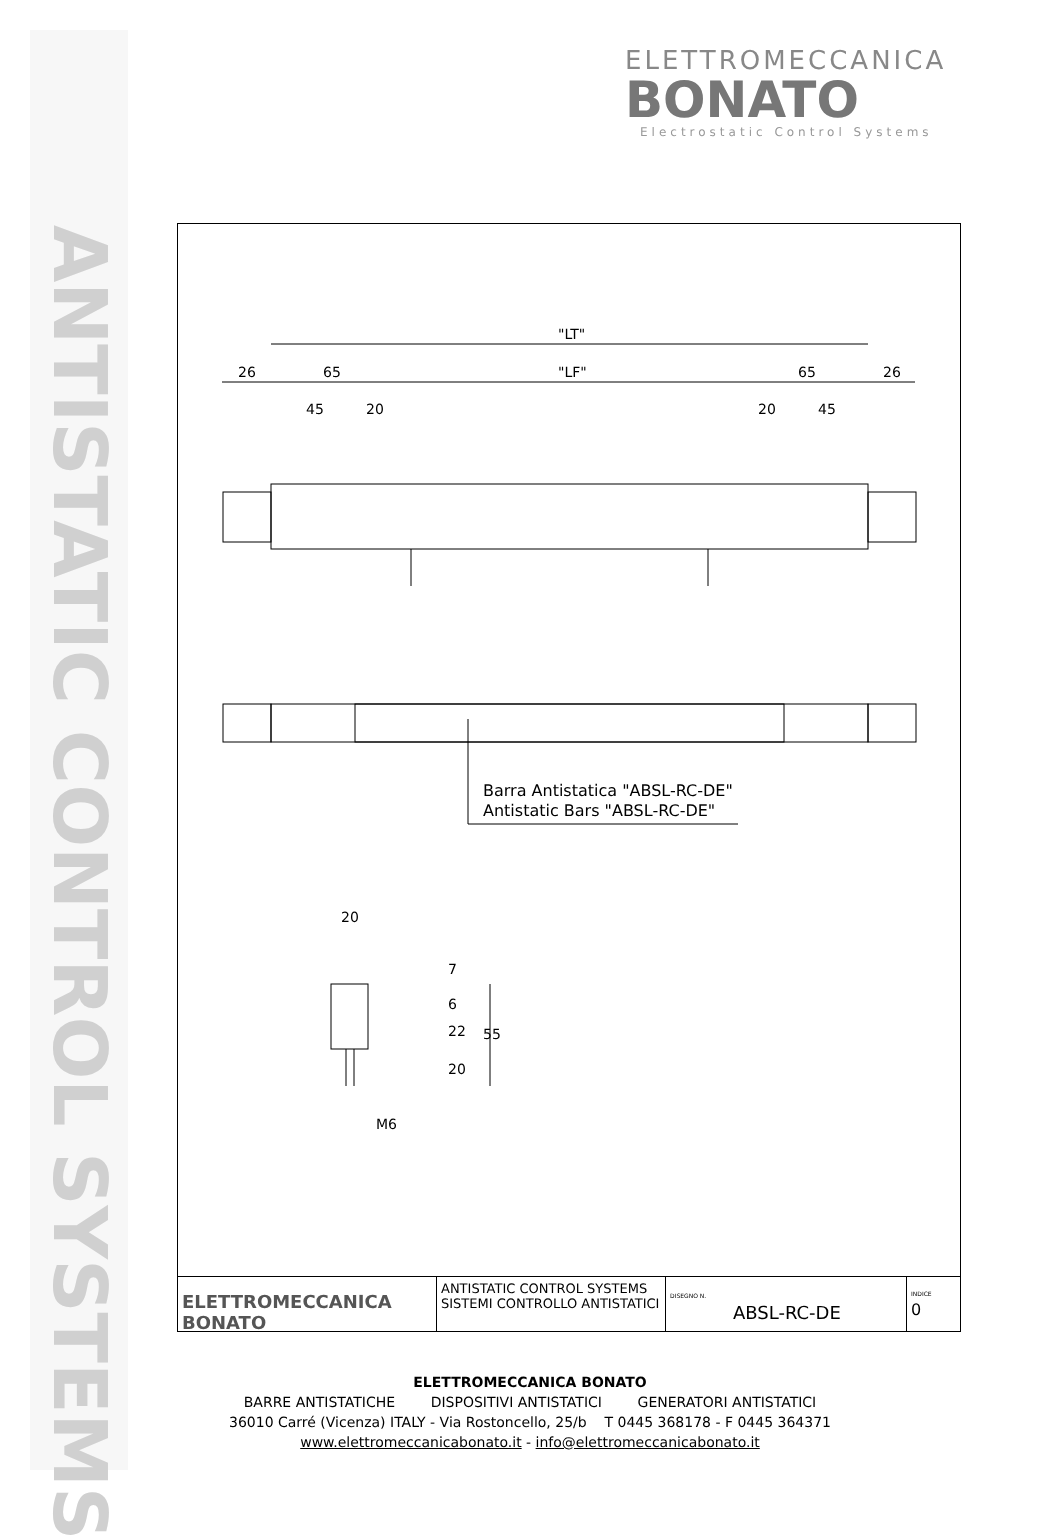ANTISTATIC CONTROL SYSTEMS
ELETTROMECCANICA
BONATO
Electrostatic Control Systems
"LT"
"LF"
26
65
65
26
45
20
20
45
Barra Antistatica "ABSL-RC-DE"
Antistatic Bars "ABSL-RC-DE"
20
7
6
22
20
55
M6
ELETTROMECCANICA BONATO
ANTISTATIC CONTROL SYSTEMS
SISTEMI CONTROLLO ANTISTATICI
DISEGNO N.
ABSL-RC-DE
INDICE
0
ELETTROMECCANICA BONATO
BARRE ANTISTATICHE DISPOSITIVI ANTISTATICI GENERATORI ANTISTATICI
36010 Carré (Vicenza) ITALY - Via Rostoncello, 25/b T 0445 368178 - F 0445 364371
www.elettromeccanicabonato.it - info@elettromeccanicabonato.it